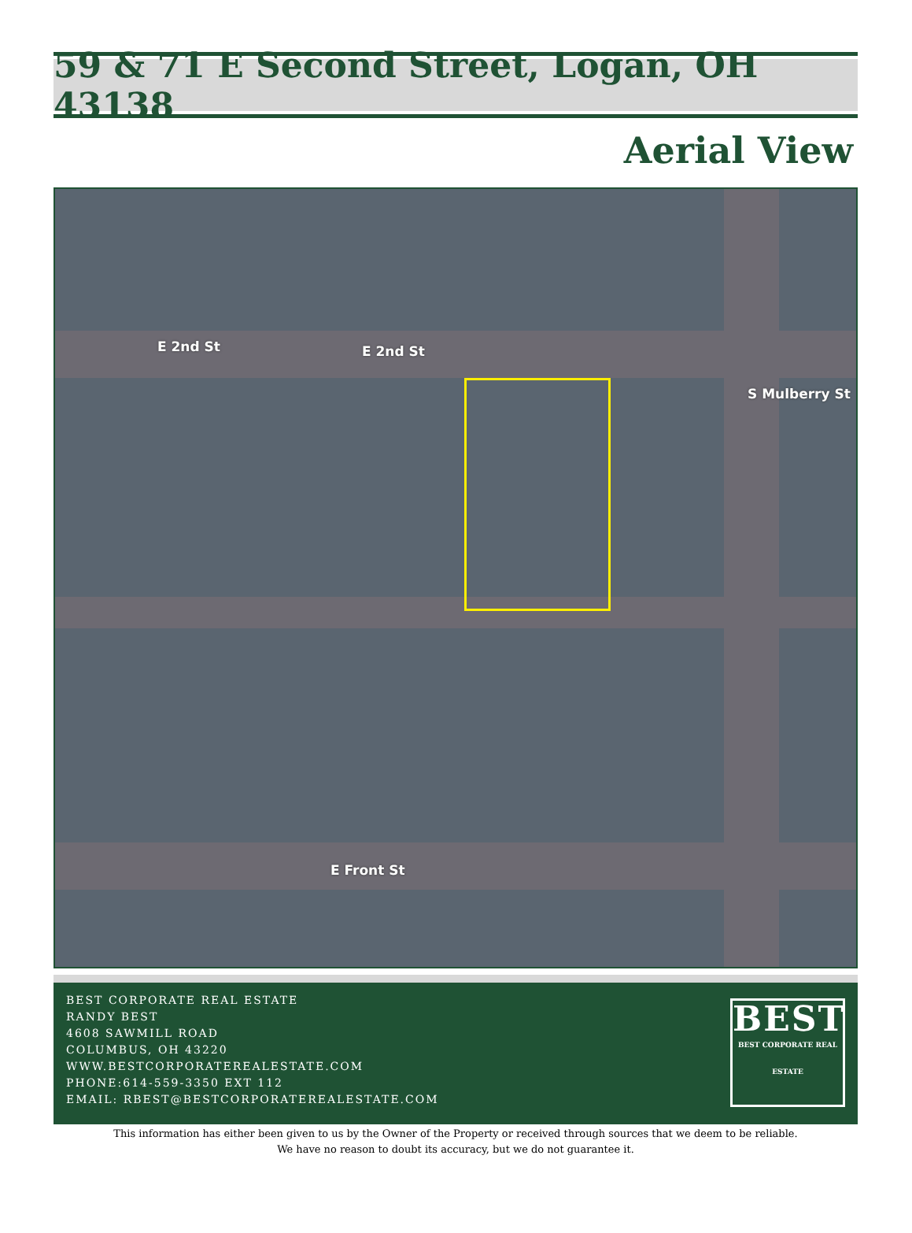59 & 71 E Second Street, Logan, OH 43138
Aerial View
E 2nd St E 2nd St
E Front St
S Mulberry St
BEST CORPORATE REAL ESTATE
RANDY BEST
4608 SAWMILL ROAD
COLUMBUS, OH 43220
WWW.BESTCORPORATEREALESTATE.COM
PHONE:614-559-3350 EXT 112
EMAIL: RBEST@BESTCORPORATEREALESTATE.COM
BEST
BEST CORPORATE REAL ESTATE
This information has either been given to us by the Owner of the Property or received through sources that we deem to be reliable.
We have no reason to doubt its accuracy, but we do not guarantee it.